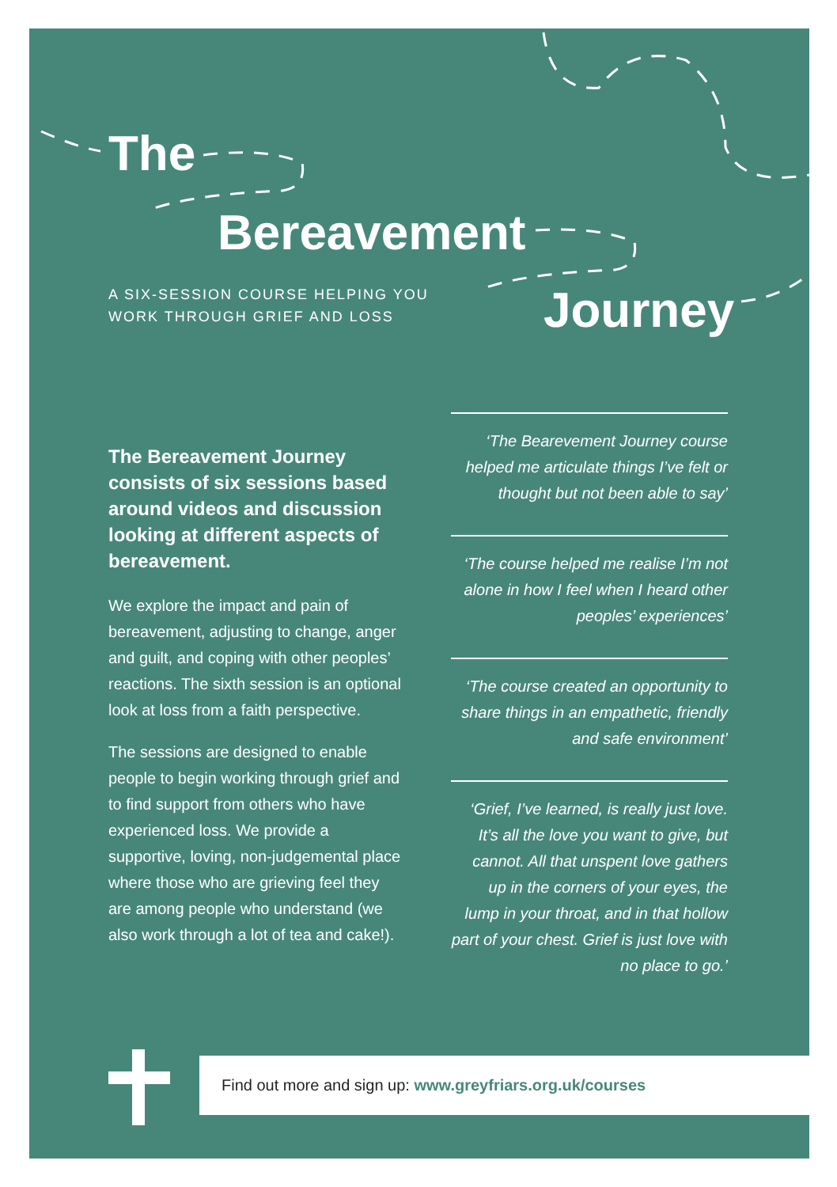The
Bereavement
A SIX-SESSION COURSE HELPING YOU
WORK THROUGH GRIEF AND LOSS
Journey
The Bereavement Journey consists of six sessions based around videos and discussion looking at different aspects of bereavement.
We explore the impact and pain of bereavement, adjusting to change, anger and guilt, and coping with other peoples’ reactions. The sixth session is an optional look at loss from a faith perspective.
The sessions are designed to enable people to begin working through grief and to find support from others who have experienced loss. We provide a supportive, loving, non-judgemental place where those who are grieving feel they are among people who understand (we also work through a lot of tea and cake!).
‘The Bearevement Journey course helped me articulate things I’ve felt or thought but not been able to say’
‘The course helped me realise I’m not alone in how I feel when I heard other peoples’ experiences’
‘The course created an opportunity to share things in an empathetic, friendly and safe environment’
‘Grief, I’ve learned, is really just love. It’s all the love you want to give, but cannot. All that unspent love gathers up in the corners of your eyes, the lump in your throat, and in that hollow part of your chest. Grief is just love with no place to go.’
Find out more and sign up: www.greyfriars.org.uk/courses